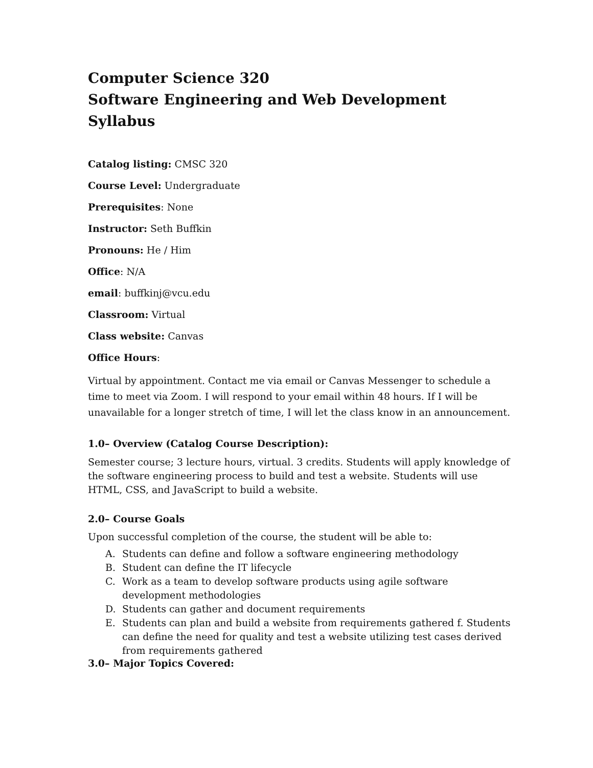Computer Science 320
Software Engineering and Web Development
Syllabus
Catalog listing: CMSC 320
Course Level: Undergraduate
Prerequisites: None
Instructor: Seth Buffkin
Pronouns: He / Him
Office: N/A
email: buffkinj@vcu.edu
Classroom: Virtual
Class website: Canvas
Office Hours:
Virtual by appointment. Contact me via email or Canvas Messenger to schedule a time to meet via Zoom. I will respond to your email within 48 hours. If I will be unavailable for a longer stretch of time, I will let the class know in an announcement.
1.0– Overview (Catalog Course Description):
Semester course; 3 lecture hours, virtual. 3 credits. Students will apply knowledge of the software engineering process to build and test a website. Students will use HTML, CSS, and JavaScript to build a website.
2.0– Course Goals
Upon successful completion of the course, the student will be able to:
A. Students can define and follow a software engineering methodology
B. Student can define the IT lifecycle
C. Work as a team to develop software products using agile software development methodologies
D. Students can gather and document requirements
E. Students can plan and build a website from requirements gathered f. Students can define the need for quality and test a website utilizing test cases derived from requirements gathered
3.0– Major Topics Covered: